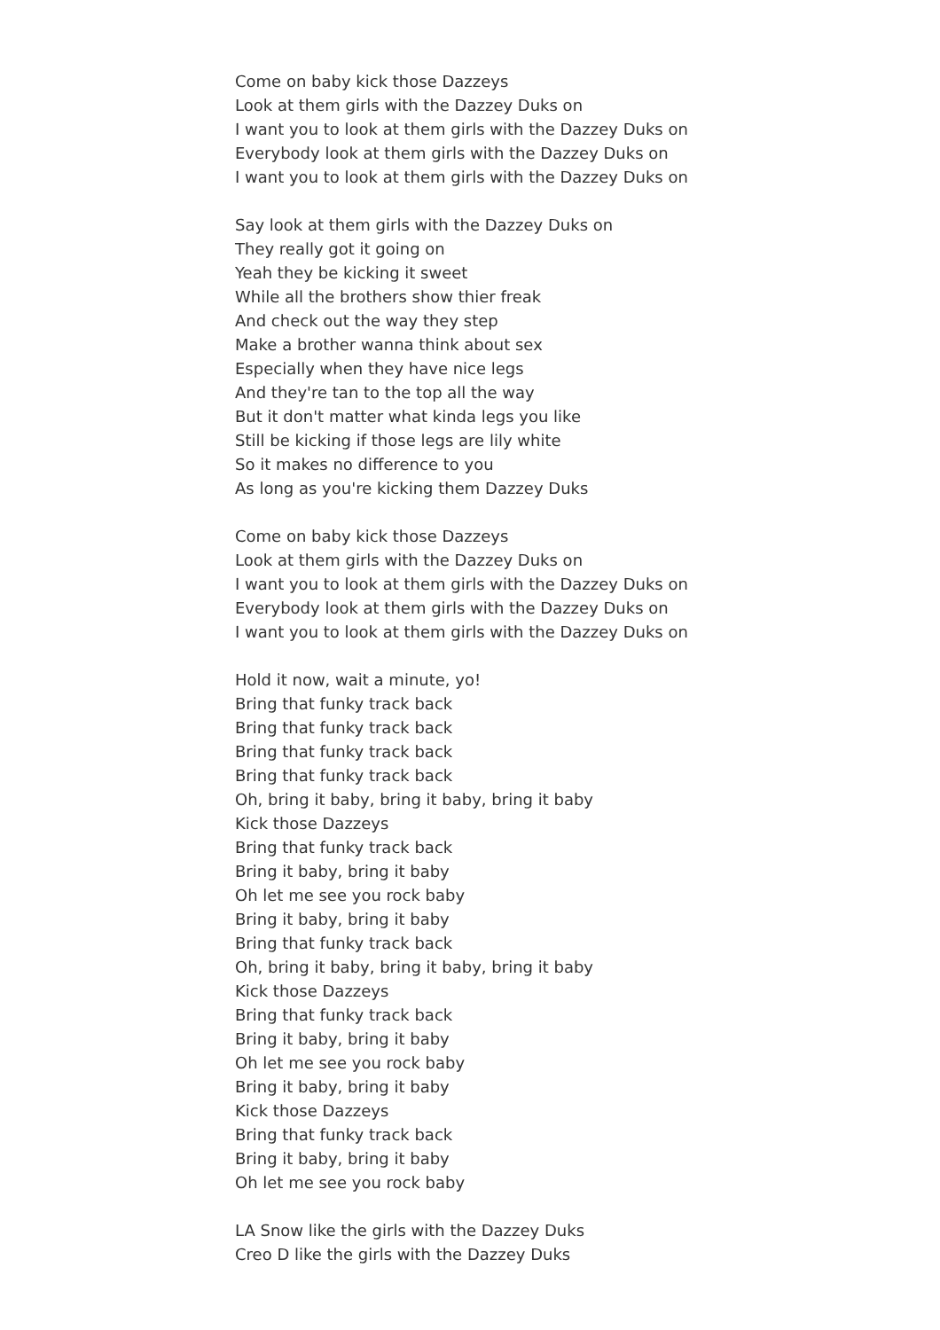Come on baby kick those Dazzeys
Look at them girls with the Dazzey Duks on
I want you to look at them girls with the Dazzey Duks on
Everybody look at them girls with the Dazzey Duks on
I want you to look at them girls with the Dazzey Duks on
Say look at them girls with the Dazzey Duks on
They really got it going on
Yeah they be kicking it sweet
While all the brothers show thier freak
And check out the way they step
Make a brother wanna think about sex
Especially when they have nice legs
And they're tan to the top all the way
But it don't matter what kinda legs you like
Still be kicking if those legs are lily white
So it makes no difference to you
As long as you're kicking them Dazzey Duks
Come on baby kick those Dazzeys
Look at them girls with the Dazzey Duks on
I want you to look at them girls with the Dazzey Duks on
Everybody look at them girls with the Dazzey Duks on
I want you to look at them girls with the Dazzey Duks on
Hold it now, wait a minute, yo!
Bring that funky track back
Bring that funky track back
Bring that funky track back
Bring that funky track back
Oh, bring it baby, bring it baby, bring it baby
Kick those Dazzeys
Bring that funky track back
Bring it baby, bring it baby
Oh let me see you rock baby
Bring it baby, bring it baby
Bring that funky track back
Oh, bring it baby, bring it baby, bring it baby
Kick those Dazzeys
Bring that funky track back
Bring it baby, bring it baby
Oh let me see you rock baby
Bring it baby, bring it baby
Kick those Dazzeys
Bring that funky track back
Bring it baby, bring it baby
Oh let me see you rock baby
LA Snow like the girls with the Dazzey Duks
Creo D like the girls with the Dazzey Duks